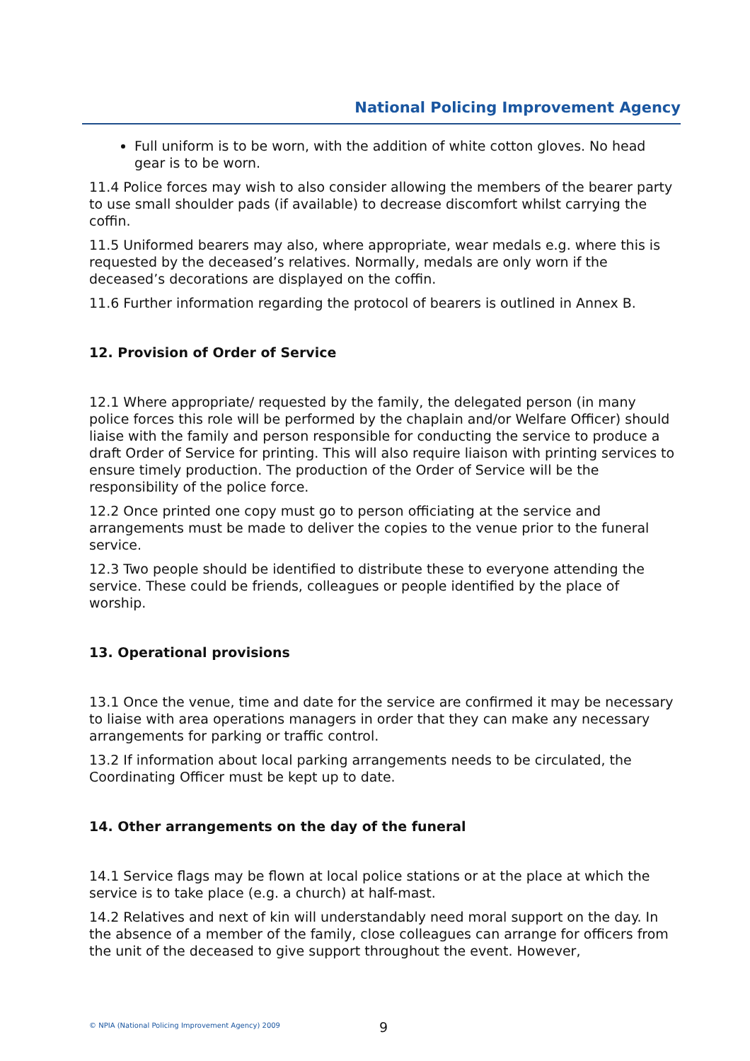National Policing Improvement Agency
Full uniform is to be worn, with the addition of white cotton gloves. No head gear is to be worn.
11.4 Police forces may wish to also consider allowing the members of the bearer party to use small shoulder pads (if available) to decrease discomfort whilst carrying the coffin.
11.5 Uniformed bearers may also, where appropriate, wear medals e.g. where this is requested by the deceased’s relatives. Normally, medals are only worn if the deceased’s decorations are displayed on the coffin.
11.6 Further information regarding the protocol of bearers is outlined in Annex B.
12. Provision of Order of Service
12.1 Where appropriate/ requested by the family, the delegated person (in many police forces this role will be performed by the chaplain and/or Welfare Officer) should liaise with the family and person responsible for conducting the service to produce a draft Order of Service for printing. This will also require liaison with printing services to ensure timely production. The production of the Order of Service will be the responsibility of the police force.
12.2 Once printed one copy must go to person officiating at the service and arrangements must be made to deliver the copies to the venue prior to the funeral service.
12.3 Two people should be identified to distribute these to everyone attending the service. These could be friends, colleagues or people identified by the place of worship.
13. Operational provisions
13.1 Once the venue, time and date for the service are confirmed it may be necessary to liaise with area operations managers in order that they can make any necessary arrangements for parking or traffic control.
13.2 If information about local parking arrangements needs to be circulated, the Coordinating Officer must be kept up to date.
14. Other arrangements on the day of the funeral
14.1 Service flags may be flown at local police stations or at the place at which the service is to take place (e.g. a church) at half-mast.
14.2 Relatives and next of kin will understandably need moral support on the day. In the absence of a member of the family, close colleagues can arrange for officers from the unit of the deceased to give support throughout the event. However,
© NPIA (National Policing Improvement Agency) 2009
9